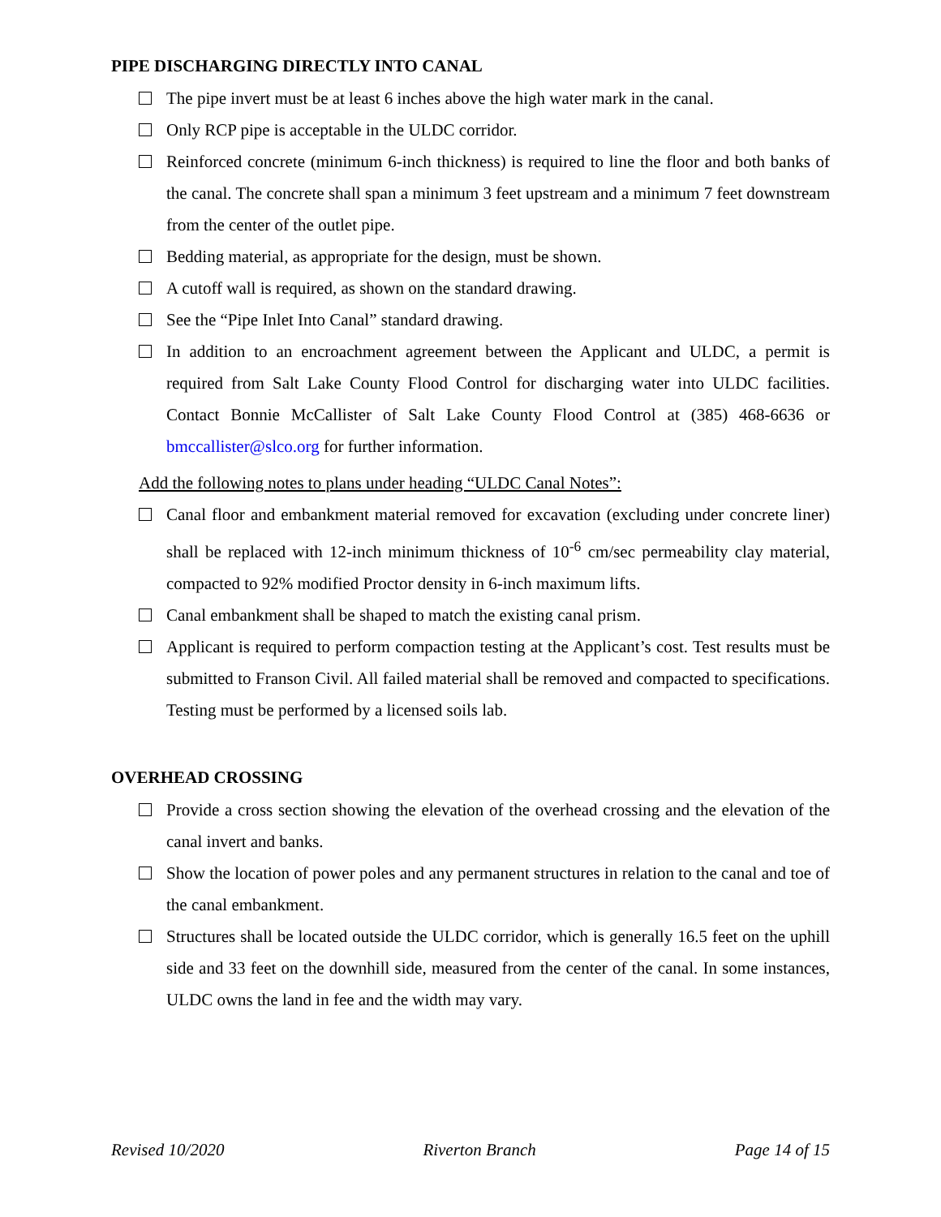PIPE DISCHARGING DIRECTLY INTO CANAL
The pipe invert must be at least 6 inches above the high water mark in the canal.
Only RCP pipe is acceptable in the ULDC corridor.
Reinforced concrete (minimum 6-inch thickness) is required to line the floor and both banks of the canal. The concrete shall span a minimum 3 feet upstream and a minimum 7 feet downstream from the center of the outlet pipe.
Bedding material, as appropriate for the design, must be shown.
A cutoff wall is required, as shown on the standard drawing.
See the “Pipe Inlet Into Canal” standard drawing.
In addition to an encroachment agreement between the Applicant and ULDC, a permit is required from Salt Lake County Flood Control for discharging water into ULDC facilities. Contact Bonnie McCallister of Salt Lake County Flood Control at (385) 468-6636 or bmccallister@slco.org for further information.
Add the following notes to plans under heading “ULDC Canal Notes”:
Canal floor and embankment material removed for excavation (excluding under concrete liner) shall be replaced with 12-inch minimum thickness of 10<sup>-6</sup> cm/sec permeability clay material, compacted to 92% modified Proctor density in 6-inch maximum lifts.
Canal embankment shall be shaped to match the existing canal prism.
Applicant is required to perform compaction testing at the Applicant’s cost. Test results must be submitted to Franson Civil. All failed material shall be removed and compacted to specifications. Testing must be performed by a licensed soils lab.
OVERHEAD CROSSING
Provide a cross section showing the elevation of the overhead crossing and the elevation of the canal invert and banks.
Show the location of power poles and any permanent structures in relation to the canal and toe of the canal embankment.
Structures shall be located outside the ULDC corridor, which is generally 16.5 feet on the uphill side and 33 feet on the downhill side, measured from the center of the canal. In some instances, ULDC owns the land in fee and the width may vary.
Revised 10/2020 Riverton Branch Page 14 of 15